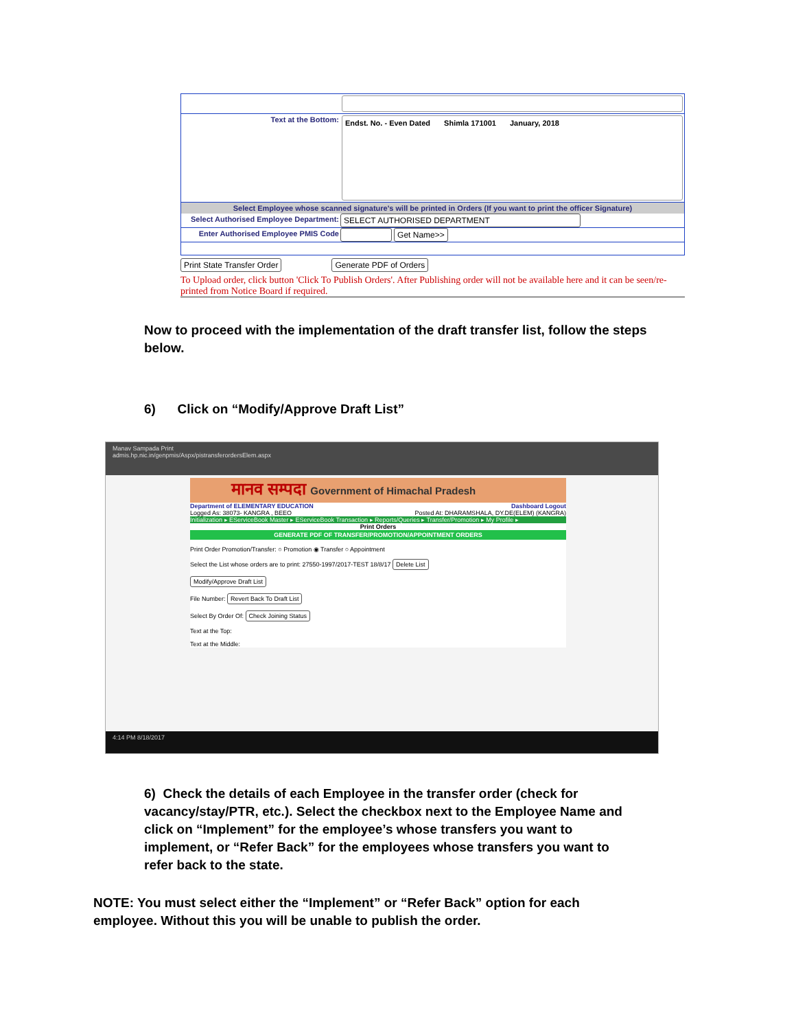Text at the Bottom:
Endst. No. - Even Dated Shimla 171001 January, 2018
Select Employee whose scanned signature's will be printed in Orders (If you want to print the officer Signature)
Select Authorised Employee Department:
SELECT AUTHORISED DEPARTMENT
Enter Authorised Employee PMIS Code
Get Name>>
Print State Transfer Order Generate PDF of Orders
To Upload order, click button 'Click To Publish Orders'. After Publishing order will not be available here and it can be seen/re-printed from Notice Board if required.
Now to proceed with the implementation of the draft transfer list, follow the steps below.
6) Click on “Modify/Approve Draft List”
Manav Sampada Print
admis.hp.nic.in/genpmis/Aspx/pistransferordersElem.aspx
मानव सम्पदा Government of Himachal Pradesh
Department of ELEMENTARY EDUCATION Dashboard Logout
Logged As: 38073- KANGRA , BEEO Posted At: DHARAMSHALA, DY.DE(ELEM) (KANGRA)
Initialization ▸ EServiceBook Master ▸ EServiceBook Transaction ▸ Reports/Queries ▸ Transfer/Promotion ▸ My Profile ▸
Print Orders
GENERATE PDF OF TRANSFER/PROMOTION/APPOINTMENT ORDERS
Print Order Promotion/Transfer: ○ Promotion ◉ Transfer ○ Appointment
Select the List whose orders are to print: 27550-1997/2017-TEST 18/8/17 Delete List
Modify/Approve Draft List
File Number: Revert Back To Draft List
Select By Order Of: Check Joining Status
Text at the Top:
Text at the Middle:
4:14 PM 8/18/2017
6) Check the details of each Employee in the transfer order (check for vacancy/stay/PTR, etc.). Select the checkbox next to the Employee Name and click on “Implement” for the employee’s whose transfers you want to implement, or “Refer Back” for the employees whose transfers you want to refer back to the state.
NOTE: You must select either the “Implement” or “Refer Back” option for each employee. Without this you will be unable to publish the order.